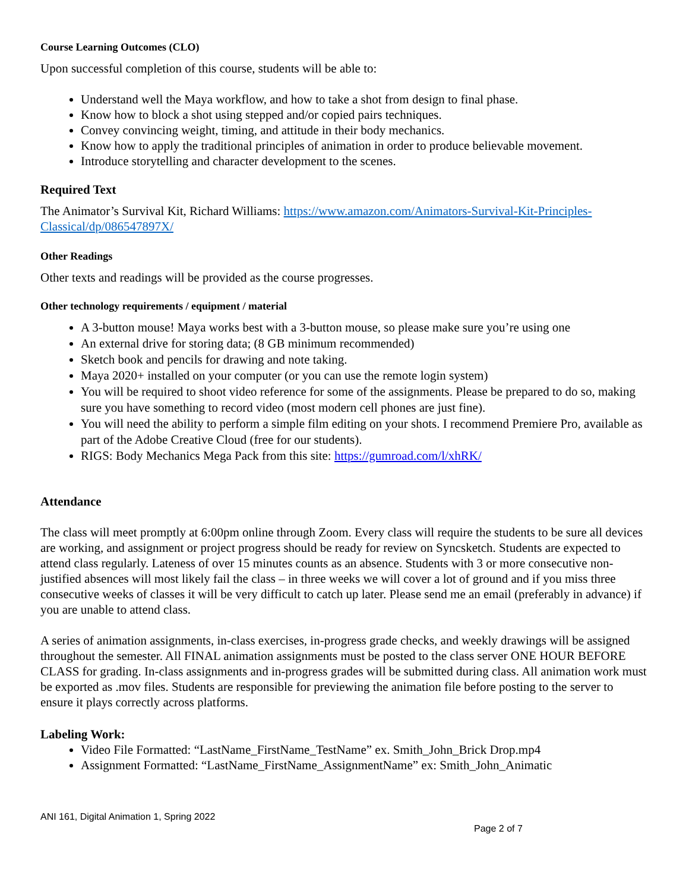Course Learning Outcomes (CLO)
Upon successful completion of this course, students will be able to:
Understand well the Maya workflow, and how to take a shot from design to final phase.
Know how to block a shot using stepped and/or copied pairs techniques.
Convey convincing weight, timing, and attitude in their body mechanics.
Know how to apply the traditional principles of animation in order to produce believable movement.
Introduce storytelling and character development to the scenes.
Required Text
The Animator’s Survival Kit, Richard Williams: https://www.amazon.com/Animators-Survival-Kit-Principles-Classical/dp/086547897X/
Other Readings
Other texts and readings will be provided as the course progresses.
Other technology requirements / equipment / material
A 3-button mouse! Maya works best with a 3-button mouse, so please make sure you’re using one
An external drive for storing data; (8 GB minimum recommended)
Sketch book and pencils for drawing and note taking.
Maya 2020+ installed on your computer (or you can use the remote login system)
You will be required to shoot video reference for some of the assignments. Please be prepared to do so, making sure you have something to record video (most modern cell phones are just fine).
You will need the ability to perform a simple film editing on your shots. I recommend Premiere Pro, available as part of the Adobe Creative Cloud (free for our students).
RIGS: Body Mechanics Mega Pack from this site: https://gumroad.com/l/xhRK/
Attendance
The class will meet promptly at 6:00pm online through Zoom. Every class will require the students to be sure all devices are working, and assignment or project progress should be ready for review on Syncsketch. Students are expected to attend class regularly. Lateness of over 15 minutes counts as an absence. Students with 3 or more consecutive non-justified absences will most likely fail the class – in three weeks we will cover a lot of ground and if you miss three consecutive weeks of classes it will be very difficult to catch up later. Please send me an email (preferably in advance) if you are unable to attend class.
A series of animation assignments, in-class exercises, in-progress grade checks, and weekly drawings will be assigned throughout the semester. All FINAL animation assignments must be posted to the class server ONE HOUR BEFORE CLASS for grading. In-class assignments and in-progress grades will be submitted during class. All animation work must be exported as .mov files. Students are responsible for previewing the animation file before posting to the server to ensure it plays correctly across platforms.
Labeling Work:
Video File Formatted: “LastName_FirstName_TestName” ex. Smith_John_Brick Drop.mp4
Assignment Formatted: “LastName_FirstName_AssignmentName” ex: Smith_John_Animatic
ANI 161, Digital Animation 1, Spring 2022
Page 2 of 7